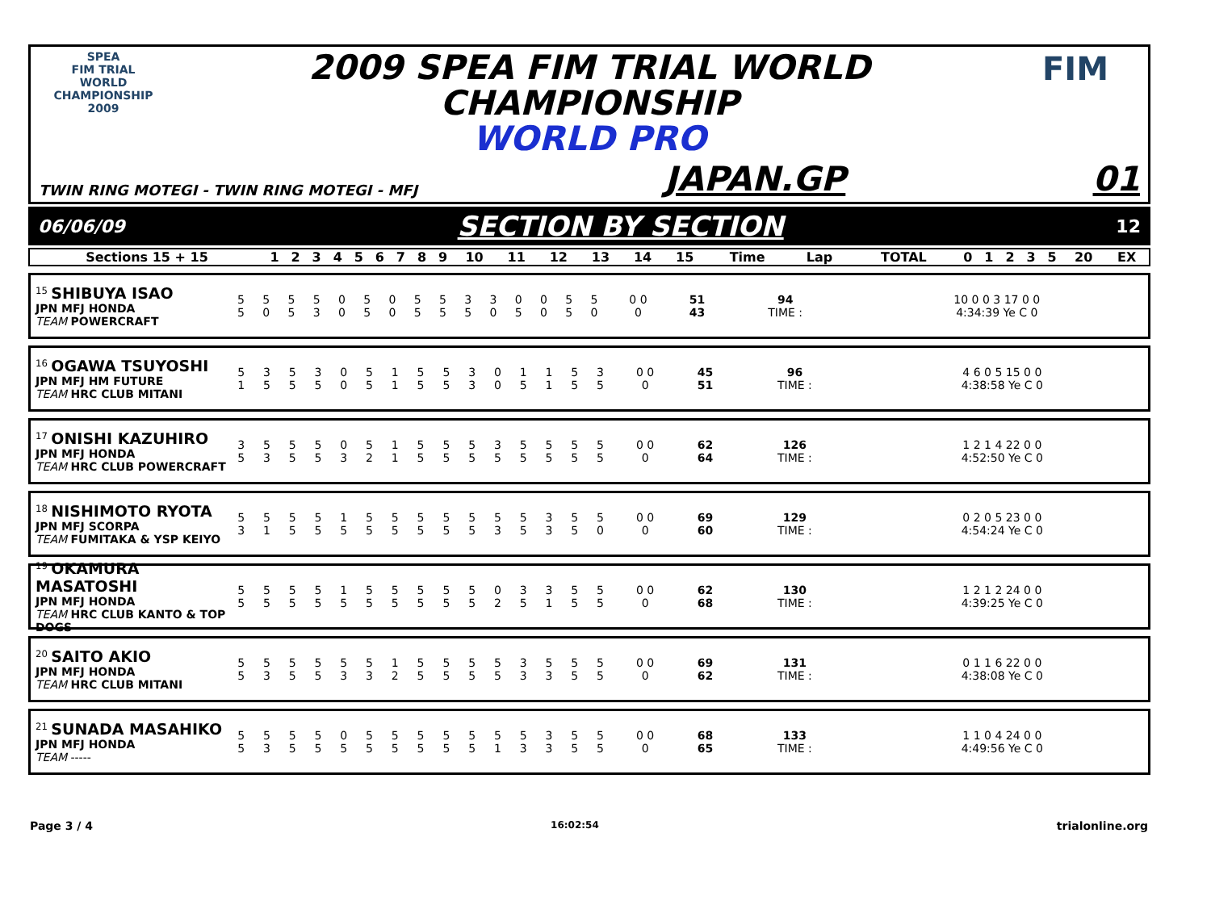SPEA
FIM TRIAL
WORLD CHAMPIONSHIP 2009
2009 SPEA FIM TRIAL WORLD
CHAMPIONSHIP
WORLD PRO
FIM
TWIN RING MOTEGI - TWIN RING MOTEGI - MFJ JAPAN.GP 01
06/06/09 SECTION BY SECTION 12
| Sections 15 + 15 | 1 | 2 | 3 | 4 | 5 | 6 | 7 | 8 | 9 | 10 | 11 | 12 | 13 | 14 | 15 | Time | Lap | TOTAL | 0 | 1 | 2 | 3 | 5 | 20 | EX |
| --- | --- | --- | --- | --- | --- | --- | --- | --- | --- | --- | --- | --- | --- | --- | --- | --- | --- | --- | --- | --- | --- | --- | --- | --- | --- |
<sup>15</sup> SHIBUYA ISAO
JPN MFJ HONDA
TEAM POWERCRAFT
| 5 | 5 | 5 | 5 | 0 | 5 | 0 | 5 | 5 | 3 | 3 | 0 | 0 | 5 | 5 | 0 0 | 51 | 94 | 10 0 0 3 17 0 0 |
| 5 | 0 | 5 | 3 | 0 | 5 | 0 | 5 | 5 | 5 | 0 | 5 | 0 | 5 | 0 | 0 | 43 | TIME : | 4:34:39 Ye C 0 |
<sup>16</sup> OGAWA TSUYOSHI
JPN MFJ HM FUTURE
TEAM HRC CLUB MITANI
| 5 | 3 | 5 | 3 | 0 | 5 | 1 | 5 | 5 | 3 | 0 | 1 | 1 | 5 | 3 | 0 0 | 45 | 96 | 4 6 0 5 15 0 0 |
| 1 | 5 | 5 | 5 | 0 | 5 | 1 | 5 | 5 | 3 | 0 | 5 | 1 | 5 | 5 | 0 | 51 | TIME : | 4:38:58 Ye C 0 |
<sup>17</sup> ONISHI KAZUHIRO
JPN MFJ HONDA
TEAM HRC CLUB POWERCRAFT
| 3 | 5 | 5 | 5 | 0 | 5 | 1 | 5 | 5 | 5 | 3 | 5 | 5 | 5 | 5 | 0 0 | 62 | 126 | 1 2 1 4 22 0 0 |
| 5 | 3 | 5 | 5 | 3 | 2 | 1 | 5 | 5 | 5 | 5 | 5 | 5 | 5 | 5 | 0 | 64 | TIME : | 4:52:50 Ye C 0 |
<sup>18</sup> NISHIMOTO RYOTA
JPN MFJ SCORPA
TEAM FUMITAKA & YSP KEIYO
| 5 | 5 | 5 | 5 | 1 | 5 | 5 | 5 | 5 | 5 | 5 | 5 | 3 | 5 | 5 | 0 0 | 69 | 129 | 0 2 0 5 23 0 0 |
| 3 | 1 | 5 | 5 | 5 | 5 | 5 | 5 | 5 | 5 | 3 | 5 | 3 | 5 | 0 | 0 | 60 | TIME : | 4:54:24 Ye C 0 |
<sup>19</sup> OKAMURA MASATOSHI
JPN MFJ HONDA
TEAM HRC CLUB KANTO & TOP DOGS
| 5 | 5 | 5 | 5 | 1 | 5 | 5 | 5 | 5 | 5 | 0 | 3 | 3 | 5 | 5 | 0 0 | 62 | 130 | 1 2 1 2 24 0 0 |
| 5 | 5 | 5 | 5 | 5 | 5 | 5 | 5 | 5 | 5 | 2 | 5 | 1 | 5 | 5 | 0 | 68 | TIME : | 4:39:25 Ye C 0 |
<sup>20</sup> SAITO AKIO
JPN MFJ HONDA
TEAM HRC CLUB MITANI
| 5 | 5 | 5 | 5 | 5 | 5 | 1 | 5 | 5 | 5 | 5 | 3 | 5 | 5 | 5 | 0 0 | 69 | 131 | 0 1 1 6 22 0 0 |
| 5 | 3 | 5 | 5 | 3 | 3 | 2 | 5 | 5 | 5 | 5 | 3 | 3 | 5 | 5 | 0 | 62 | TIME : | 4:38:08 Ye C 0 |
<sup>21</sup> SUNADA MASAHIKO
JPN MFJ HONDA
TEAM -----
| 5 | 5 | 5 | 5 | 0 | 5 | 5 | 5 | 5 | 5 | 5 | 5 | 3 | 5 | 5 | 0 0 | 68 | 133 | 1 1 0 4 24 0 0 |
| 5 | 3 | 5 | 5 | 5 | 5 | 5 | 5 | 5 | 5 | 1 | 3 | 3 | 5 | 5 | 0 | 65 | TIME : | 4:49:56 Ye C 0 |
Page 3 / 4 16:02:54 trialonline.org